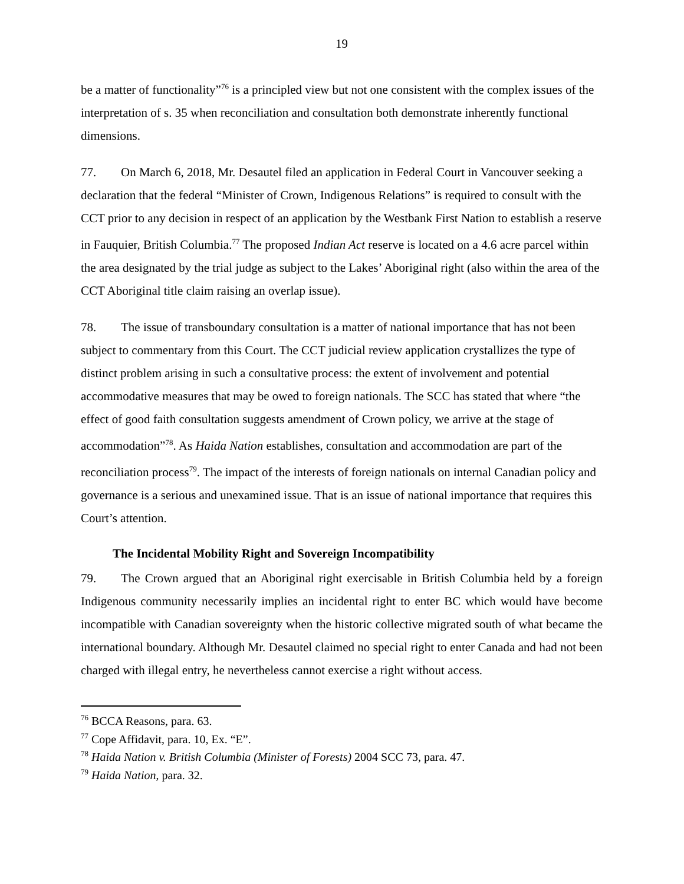19
be a matter of functionality”<sup>76</sup> is a principled view but not one consistent with the complex issues of the interpretation of s. 35 when reconciliation and consultation both demonstrate inherently functional dimensions.
77. On March 6, 2018, Mr. Desautel filed an application in Federal Court in Vancouver seeking a declaration that the federal “Minister of Crown, Indigenous Relations” is required to consult with the CCT prior to any decision in respect of an application by the Westbank First Nation to establish a reserve in Fauquier, British Columbia.<sup>77</sup> The proposed Indian Act reserve is located on a 4.6 acre parcel within the area designated by the trial judge as subject to the Lakes’ Aboriginal right (also within the area of the CCT Aboriginal title claim raising an overlap issue).
78. The issue of transboundary consultation is a matter of national importance that has not been subject to commentary from this Court. The CCT judicial review application crystallizes the type of distinct problem arising in such a consultative process: the extent of involvement and potential accommodative measures that may be owed to foreign nationals. The SCC has stated that where “the effect of good faith consultation suggests amendment of Crown policy, we arrive at the stage of accommodation”<sup>78</sup>. As Haida Nation establishes, consultation and accommodation are part of the reconciliation process<sup>79</sup>. The impact of the interests of foreign nationals on internal Canadian policy and governance is a serious and unexamined issue. That is an issue of national importance that requires this Court’s attention.
The Incidental Mobility Right and Sovereign Incompatibility
79. The Crown argued that an Aboriginal right exercisable in British Columbia held by a foreign Indigenous community necessarily implies an incidental right to enter BC which would have become incompatible with Canadian sovereignty when the historic collective migrated south of what became the international boundary. Although Mr. Desautel claimed no special right to enter Canada and had not been charged with illegal entry, he nevertheless cannot exercise a right without access.
<sup>76</sup> BCCA Reasons, para. 63.
<sup>77</sup> Cope Affidavit, para. 10, Ex. “E”.
<sup>78</sup> Haida Nation v. British Columbia (Minister of Forests) 2004 SCC 73, para. 47.
<sup>79</sup> Haida Nation, para. 32.